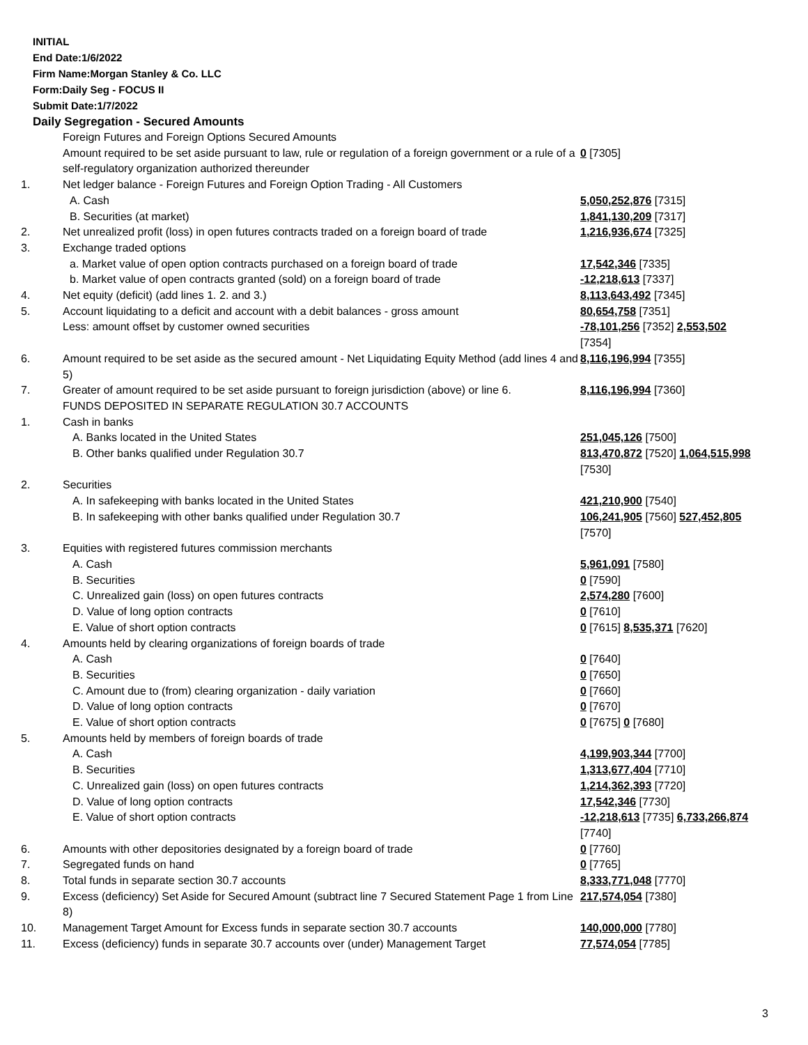INITIAL
End Date:1/6/2022
Firm Name:Morgan Stanley & Co. LLC
Form:Daily Seg - FOCUS II
Submit Date:1/7/2022
Daily Segregation - Secured Amounts
| | Foreign Futures and Foreign Options Secured Amounts | |
| | Amount required to be set aside pursuant to law, rule or regulation of a foreign government or a rule of a self-regulatory organization authorized thereunder | 0 [7305] |
| 1. | Net ledger balance - Foreign Futures and Foreign Option Trading - All Customers | |
| | A. Cash | 5,050,252,876 [7315] |
| | B. Securities (at market) | 1,841,130,209 [7317] |
| 2. | Net unrealized profit (loss) in open futures contracts traded on a foreign board of trade | 1,216,936,674 [7325] |
| 3. | Exchange traded options | |
| | a. Market value of open option contracts purchased on a foreign board of trade | 17,542,346 [7335] |
| | b. Market value of open contracts granted (sold) on a foreign board of trade | -12,218,613 [7337] |
| 4. | Net equity (deficit) (add lines 1. 2. and 3.) | 8,113,643,492 [7345] |
| 5. | Account liquidating to a deficit and account with a debit balances - gross amount | 80,654,758 [7351] |
| | Less: amount offset by customer owned securities | -78,101,256 [7352] 2,553,502 [7354] |
| 6. | Amount required to be set aside as the secured amount - Net Liquidating Equity Method (add lines 4 and 5) | 8,116,196,994 [7355] |
| 7. | Greater of amount required to be set aside pursuant to foreign jurisdiction (above) or line 6. | 8,116,196,994 [7360] |
| | FUNDS DEPOSITED IN SEPARATE REGULATION 30.7 ACCOUNTS | |
| 1. | Cash in banks | |
| | A. Banks located in the United States | 251,045,126 [7500] |
| | B. Other banks qualified under Regulation 30.7 | 813,470,872 [7520] 1,064,515,998 [7530] |
| 2. | Securities | |
| | A. In safekeeping with banks located in the United States | 421,210,900 [7540] |
| | B. In safekeeping with other banks qualified under Regulation 30.7 | 106,241,905 [7560] 527,452,805 [7570] |
| 3. | Equities with registered futures commission merchants | |
| | A. Cash | 5,961,091 [7580] |
| | B. Securities | 0 [7590] |
| | C. Unrealized gain (loss) on open futures contracts | 2,574,280 [7600] |
| | D. Value of long option contracts | 0 [7610] |
| | E. Value of short option contracts | 0 [7615] 8,535,371 [7620] |
| 4. | Amounts held by clearing organizations of foreign boards of trade | |
| | A. Cash | 0 [7640] |
| | B. Securities | 0 [7650] |
| | C. Amount due to (from) clearing organization - daily variation | 0 [7660] |
| | D. Value of long option contracts | 0 [7670] |
| | E. Value of short option contracts | 0 [7675] 0 [7680] |
| 5. | Amounts held by members of foreign boards of trade | |
| | A. Cash | 4,199,903,344 [7700] |
| | B. Securities | 1,313,677,404 [7710] |
| | C. Unrealized gain (loss) on open futures contracts | 1,214,362,393 [7720] |
| | D. Value of long option contracts | 17,542,346 [7730] |
| | E. Value of short option contracts | -12,218,613 [7735] 6,733,266,874 [7740] |
| 6. | Amounts with other depositories designated by a foreign board of trade | 0 [7760] |
| 7. | Segregated funds on hand | 0 [7765] |
| 8. | Total funds in separate section 30.7 accounts | 8,333,771,048 [7770] |
| 9. | Excess (deficiency) Set Aside for Secured Amount (subtract line 7 Secured Statement Page 1 from Line 8) | 217,574,054 [7380] |
| 10. | Management Target Amount for Excess funds in separate section 30.7 accounts | 140,000,000 [7780] |
| 11. | Excess (deficiency) funds in separate 30.7 accounts over (under) Management Target | 77,574,054 [7785] |
3